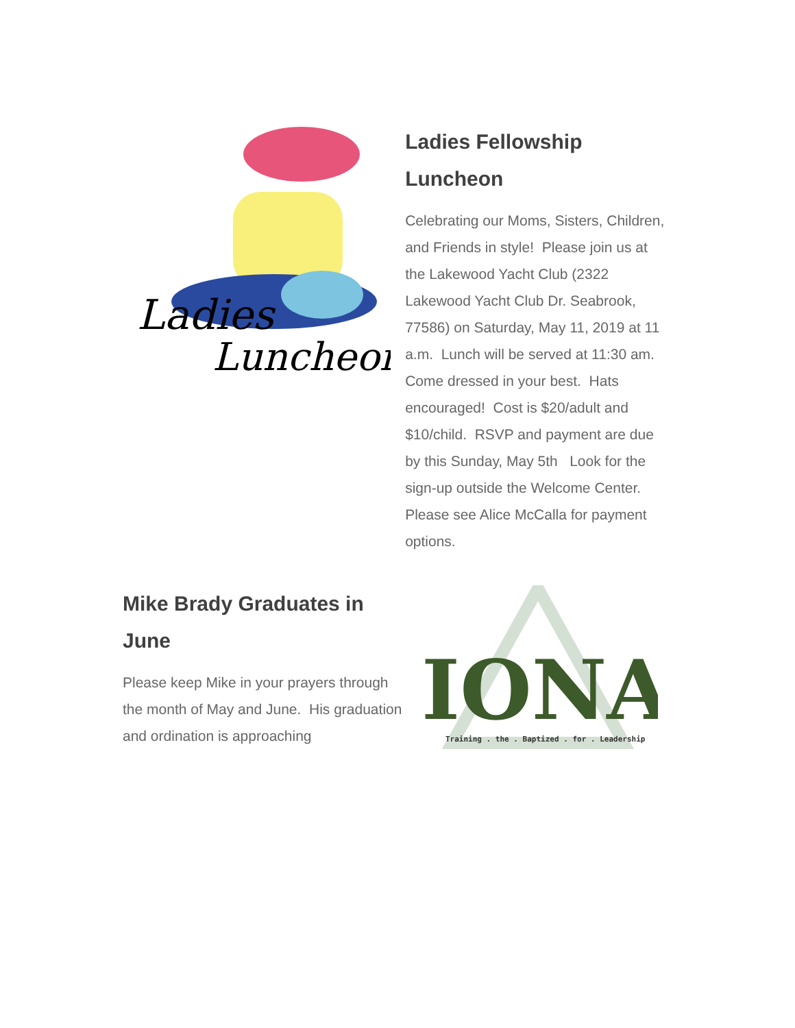Ladies
Luncheon
Ladies Fellowship Luncheon
Celebrating our Moms, Sisters, Children, and Friends in style! Please join us at the Lakewood Yacht Club (2322 Lakewood Yacht Club Dr. Seabrook, 77586) on Saturday, May 11, 2019 at 11 a.m. Lunch will be served at 11:30 am. Come dressed in your best. Hats encouraged! Cost is $20/adult and $10/child. RSVP and payment are due by this Sunday, May 5th Look for the sign-up outside the Welcome Center. Please see Alice McCalla for payment options.
Mike Brady Graduates in June
Please keep Mike in your prayers through the month of May and June. His graduation and ordination is approaching
IONA
Training . the . Baptized . for . Leadership